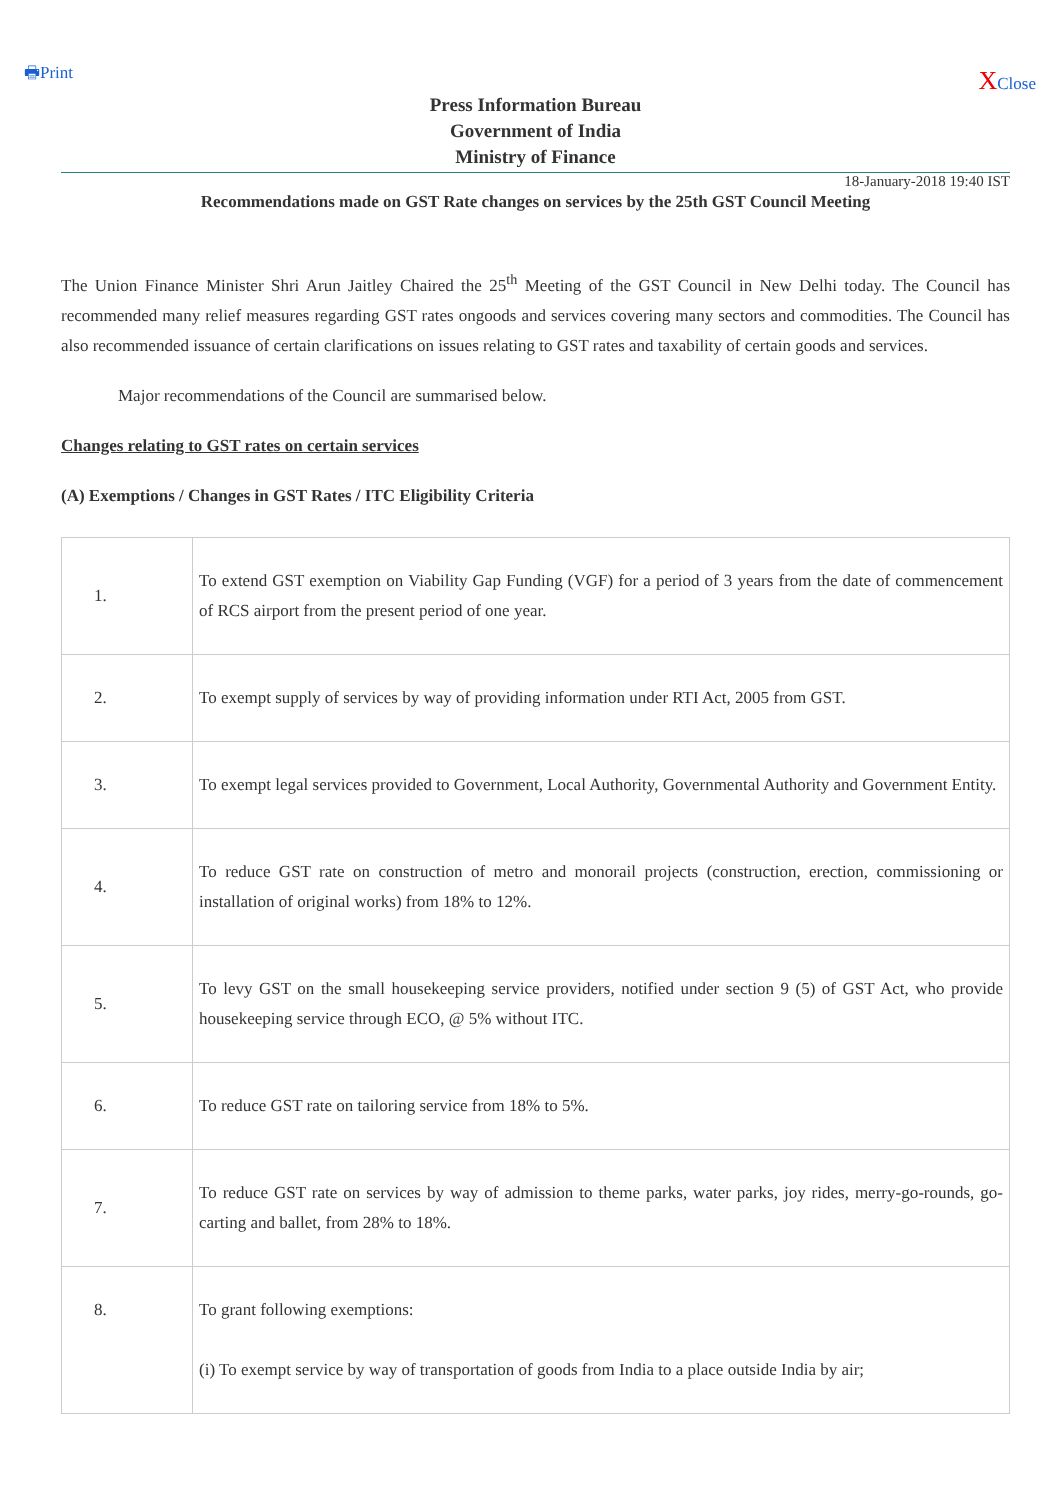🖶Print XClose
Press Information Bureau
Government of India
Ministry of Finance
18-January-2018 19:40 IST
Recommendations made on GST Rate changes on services by the 25th GST Council Meeting
The Union Finance Minister Shri Arun Jaitley Chaired the 25<sup>th</sup> Meeting of the GST Council in New Delhi today. The Council has recommended many relief measures regarding GST rates ongoods and services covering many sectors and commodities. The Council has also recommended issuance of certain clarifications on issues relating to GST rates and taxability of certain goods and services.
Major recommendations of the Council are summarised below.
Changes relating to GST rates on certain services
(A) Exemptions / Changes in GST Rates / ITC Eligibility Criteria
| 1. | To extend GST exemption on Viability Gap Funding (VGF) for a period of 3 years from the date of commencement of RCS airport from the present period of one year. |
| 2. | To exempt supply of services by way of providing information under RTI Act, 2005 from GST. |
| 3. | To exempt legal services provided to Government, Local Authority, Governmental Authority and Government Entity. |
| 4. | To reduce GST rate on construction of metro and monorail projects (construction, erection, commissioning or installation of original works) from 18% to 12%. |
| 5. | To levy GST on the small housekeeping service providers, notified under section 9 (5) of GST Act, who provide housekeeping service through ECO, @ 5% without ITC. |
| 6. | To reduce GST rate on tailoring service from 18% to 5%. |
| 7. | To reduce GST rate on services by way of admission to theme parks, water parks, joy rides, merry-go-rounds, go-carting and ballet, from 28% to 18%. |
| 8. | To grant following exemptions: (i) To exempt service by way of transportation of goods from India to a place outside India by air; |